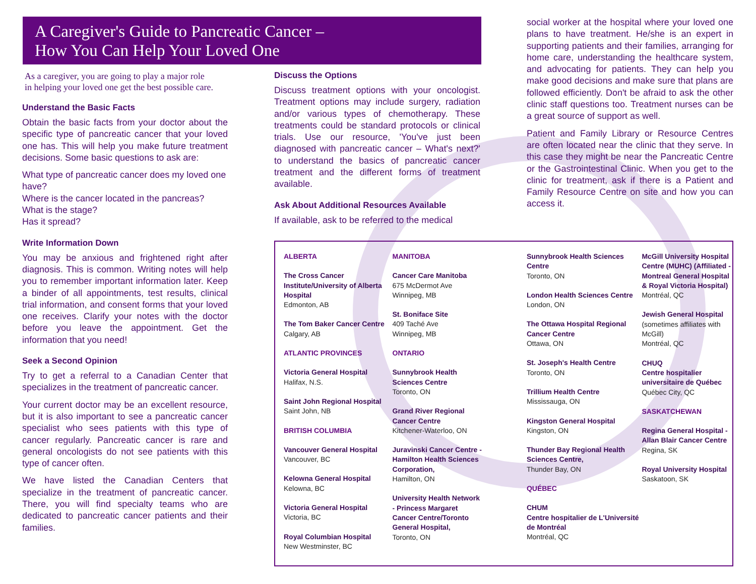A Caregiver's Guide to Pancreatic Cancer –
How You Can Help Your Loved One
As a caregiver, you are going to play a major role
in helping your loved one get the best possible care.
Understand the Basic Facts
Obtain the basic facts from your doctor about the specific type of pancreatic cancer that your loved one has. This will help you make future treatment decisions. Some basic questions to ask are:
What type of pancreatic cancer does my loved one have?
Where is the cancer located in the pancreas?
What is the stage?
Has it spread?
Write Information Down
You may be anxious and frightened right after diagnosis. This is common. Writing notes will help you to remember important information later. Keep a binder of all appointments, test results, clinical trial information, and consent forms that your loved one receives. Clarify your notes with the doctor before you leave the appointment. Get the information that you need!
Seek a Second Opinion
Try to get a referral to a Canadian Center that specializes in the treatment of pancreatic cancer.
Your current doctor may be an excellent resource, but it is also important to see a pancreatic cancer specialist who sees patients with this type of cancer regularly. Pancreatic cancer is rare and general oncologists do not see patients with this type of cancer often.
We have listed the Canadian Centers that specialize in the treatment of pancreatic cancer. There, you will find specialty teams who are dedicated to pancreatic cancer patients and their families.
Discuss the Options
Discuss treatment options with your oncologist. Treatment options may include surgery, radiation and/or various types of chemotherapy. These treatments could be standard protocols or clinical trials. Use our resource, 'You've just been diagnosed with pancreatic cancer – What's next?' to understand the basics of pancreatic cancer treatment and the different forms of treatment available.
Ask About Additional Resources Available
If available, ask to be referred to the medical
social worker at the hospital where your loved one plans to have treatment. He/she is an expert in supporting patients and their families, arranging for home care, understanding the healthcare system, and advocating for patients. They can help you make good decisions and make sure that plans are followed efficiently. Don't be afraid to ask the other clinic staff questions too. Treatment nurses can be a great source of support as well.
Patient and Family Library or Resource Centres are often located near the clinic that they serve. In this case they might be near the Pancreatic Centre or the Gastrointestinal Clinic. When you get to the clinic for treatment, ask if there is a Patient and Family Resource Centre on site and how you can access it.
ALBERTA
The Cross Cancer Institute/University of Alberta Hospital
Edmonton, AB
The Tom Baker Cancer Centre
Calgary, AB
ATLANTIC PROVINCES
Victoria General Hospital
Halifax, N.S.
Saint John Regional Hospital
Saint John, NB
BRITISH COLUMBIA
Vancouver General Hospital
Vancouver, BC
Kelowna General Hospital
Kelowna, BC
Victoria General Hospital
Victoria, BC
Royal Columbian Hospital
New Westminster, BC
MANITOBA
Cancer Care Manitoba
675 McDermot Ave
Winnipeg, MB
St. Boniface Site
409 Taché Ave
Winnipeg, MB
ONTARIO
Sunnybrook Health
Sciences Centre
Toronto, ON
Grand River Regional
Cancer Centre
Kitchener-Waterloo, ON
Juravinski Cancer Centre -
Hamilton Health Sciences
Corporation,
Hamilton, ON
University Health Network
- Princess Margaret
Cancer Centre/Toronto
General Hospital,
Toronto, ON
Sunnybrook Health Sciences Centre
Toronto, ON
London Health Sciences Centre
London, ON
The Ottawa Hospital Regional Cancer Centre
Ottawa, ON
St. Joseph's Health Centre
Toronto, ON
Trillium Health Centre
Mississauga, ON
Kingston General Hospital
Kingston, ON
Thunder Bay Regional Health Sciences Centre,
Thunder Bay, ON
QUÉBEC
CHUM
Centre hospitalier de L'Université de Montréal
Montréal, QC
McGill University Hospital Centre (MUHC) (Affiliated - Montreal General Hospital & Royal Victoria Hospital)
Montréal, QC
Jewish General Hospital
(sometimes affiliates with McGill)
Montréal, QC
CHUQ
Centre hospitalier universitaire de Québec
Québec City, QC
SASKATCHEWAN
Regina General Hospital - Allan Blair Cancer Centre
Regina, SK
Royal University Hospital
Saskatoon, SK